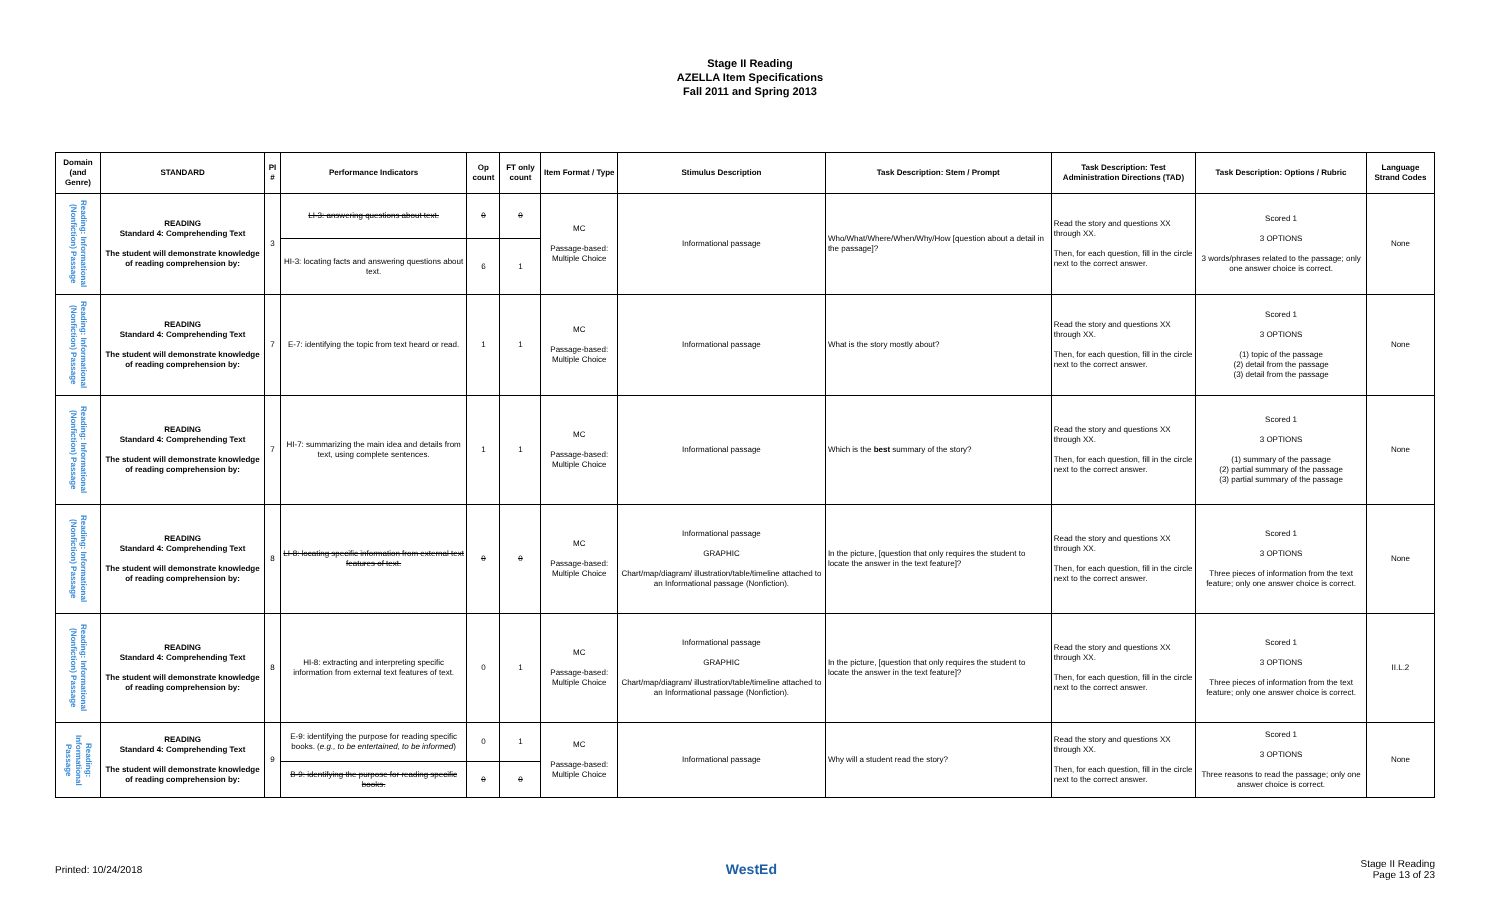Stage II Reading
AZELLA Item Specifications
Fall 2011 and Spring 2013
| Domain (and Genre) | STANDARD | PI # | Performance Indicators | Op count | FT only count | Item Format / Type | Stimulus Description | Task Description: Stem / Prompt | Task Description: Test Administration Directions (TAD) | Task Description: Options / Rubric | Language Strand Codes |
| --- | --- | --- | --- | --- | --- | --- | --- | --- | --- | --- | --- |
| Reading: Informational (Nonfiction) Passage | READING Standard 4: Comprehending Text The student will demonstrate knowledge of reading comprehension by: | 3 | LI-3: answering questions about text. | 0 | 0 | MC Passage-based: Multiple Choice | Informational passage | Who/What/Where/When/Why/How [question about a detail in the passage]? | Read the story and questions XX through XX. Then, for each question, fill in the circle next to the correct answer. | Scored 1 3 OPTIONS 3 words/phrases related to the passage; only one answer choice is correct. | None |
| | | | HI-3: locating facts and answering questions about text. | 6 | 1 | | | | | | |
| Reading: Informational (Nonfiction) Passage | READING Standard 4: Comprehending Text The student will demonstrate knowledge of reading comprehension by: | 7 | E-7: identifying the topic from text heard or read. | 1 | 1 | MC Passage-based: Multiple Choice | Informational passage | What is the story mostly about? | Read the story and questions XX through XX. Then, for each question, fill in the circle next to the correct answer. | Scored 1 3 OPTIONS (1) topic of the passage (2) detail from the passage (3) detail from the passage | None |
| Reading: Informational (Nonfiction) Passage | READING Standard 4: Comprehending Text The student will demonstrate knowledge of reading comprehension by: | 7 | HI-7: summarizing the main idea and details from text, using complete sentences. | 1 | 1 | MC Passage-based: Multiple Choice | Informational passage | Which is the best summary of the story? | Read the story and questions XX through XX. Then, for each question, fill in the circle next to the correct answer. | Scored 1 3 OPTIONS (1) summary of the passage (2) partial summary of the passage (3) partial summary of the passage | None |
| Reading: Informational (Nonfiction) Passage | READING Standard 4: Comprehending Text The student will demonstrate knowledge of reading comprehension by: | 8 | LI-8: locating specific information from external text features of text. | 0 | 0 | MC Passage-based: Multiple Choice | Informational passage GRAPHIC Chart/map/diagram/ illustration/table/timeline attached to an Informational passage (Nonfiction). | In the picture, [question that only requires the student to locate the answer in the text feature]? | Read the story and questions XX through XX. Then, for each question, fill in the circle next to the correct answer. | Scored 1 3 OPTIONS Three pieces of information from the text feature; only one answer choice is correct. | None |
| Reading: Informational (Nonfiction) Passage | READING Standard 4: Comprehending Text The student will demonstrate knowledge of reading comprehension by: | 8 | HI-8: extracting and interpreting specific information from external text features of text. | 0 | 1 | MC Passage-based: Multiple Choice | Informational passage GRAPHIC Chart/map/diagram/ illustration/table/timeline attached to an Informational passage (Nonfiction). | In the picture, [question that only requires the student to locate the answer in the text feature]? | Read the story and questions XX through XX. Then, for each question, fill in the circle next to the correct answer. | Scored 1 3 OPTIONS Three pieces of information from the text feature; only one answer choice is correct. | II.L.2 |
| Reading: Informational Passage | READING Standard 4: Comprehending Text The student will demonstrate knowledge of reading comprehension by: | 9 | E-9: identifying the purpose for reading specific books. ( e.g., to be entertained, to be informed ) | 0 | 1 | MC Passage-based: Multiple Choice | Informational passage | Why will a student read the story? | Read the story and questions XX through XX. Then, for each question, fill in the circle next to the correct answer. | Scored 1 3 OPTIONS Three reasons to read the passage; only one answer choice is correct. | None |
| | | | B-9: identifying the purpose for reading specific books. | 0 | 0 | | | | | | |
Printed: 10/24/2018 WestEd Stage II Reading
Page 13 of 23